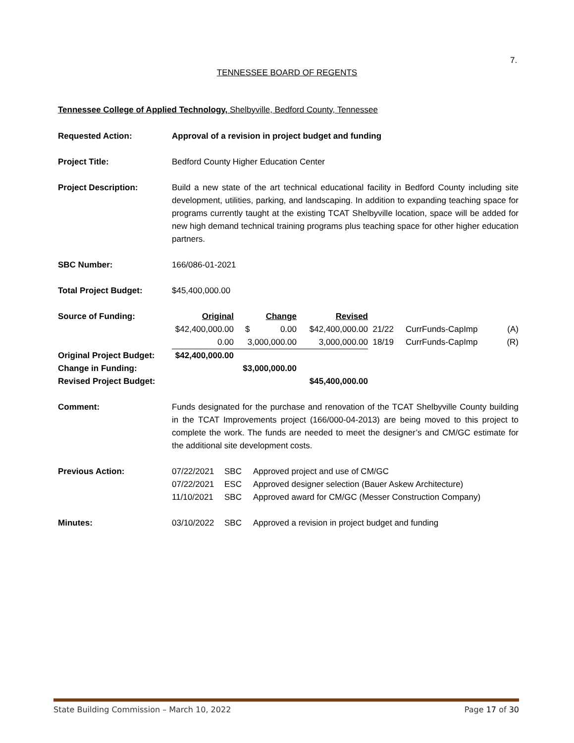7.
TENNESSEE BOARD OF REGENTS
Tennessee College of Applied Technology, Shelbyville, Bedford County, Tennessee
Requested Action: Approval of a revision in project budget and funding
Project Title: Bedford County Higher Education Center
Project Description: Build a new state of the art technical educational facility in Bedford County including site development, utilities, parking, and landscaping. In addition to expanding teaching space for programs currently taught at the existing TCAT Shelbyville location, space will be added for new high demand technical training programs plus teaching space for other higher education partners.
SBC Number: 166/086-01-2021
Total Project Budget: $45,400,000.00
| Source of Funding: | Original | Change | Revised | | | |
| | $42,400,000.00 | $ 0.00 | $42,400,000.00 | 21/22 | CurrFunds-CapImp | (A) |
| | 0.00 | 3,000,000.00 | 3,000,000.00 | 18/19 | CurrFunds-CapImp | (R) |
| Original Project Budget: | $42,400,000.00 | | | | | |
| Change in Funding: | | $3,000,000.00 | | | | |
| Revised Project Budget: | | | $45,400,000.00 | | | |
Comment: Funds designated for the purchase and renovation of the TCAT Shelbyville County building in the TCAT Improvements project (166/000-04-2013) are being moved to this project to complete the work. The funds are needed to meet the designer’s and CM/GC estimate for the additional site development costs.
| Previous Action: | 07/22/2021 | SBC | Approved project and use of CM/GC |
| | 07/22/2021 | ESC | Approved designer selection (Bauer Askew Architecture) |
| | 11/10/2021 | SBC | Approved award for CM/GC (Messer Construction Company) |
| Minutes: | 03/10/2022 | SBC | Approved a revision in project budget and funding |
State Building Commission – March 10, 2022 Page 17 of 30